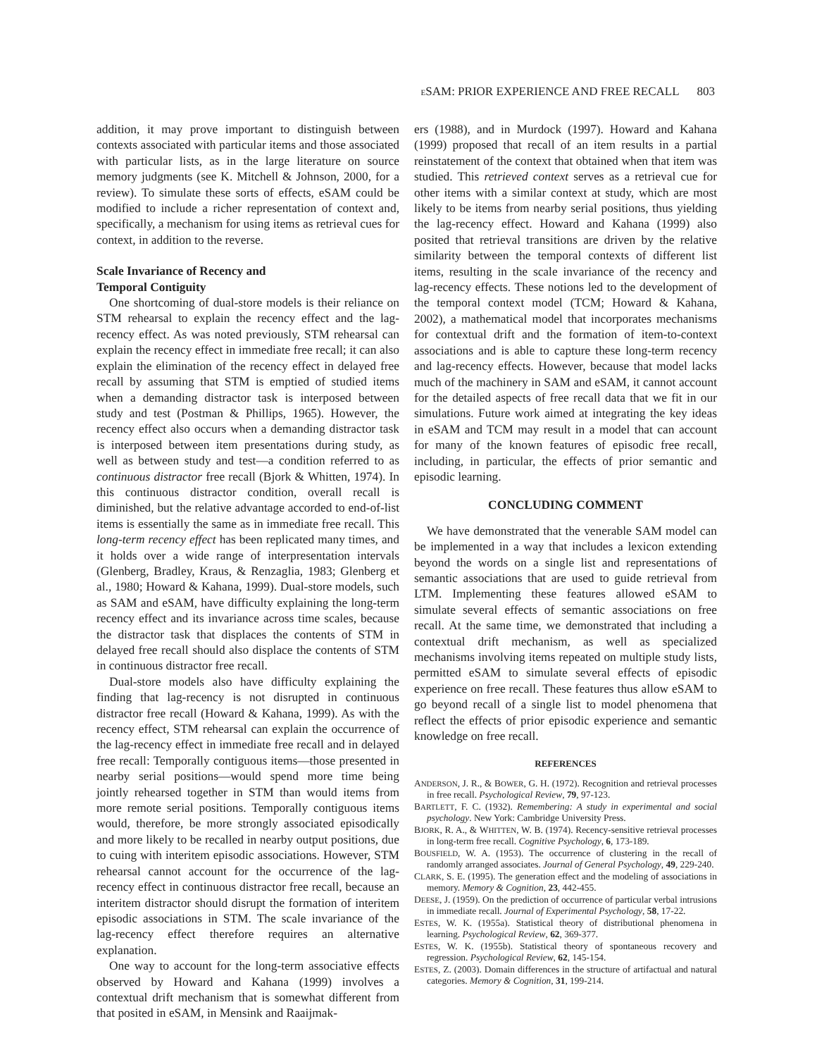ESAM: PRIOR EXPERIENCE AND FREE RECALL 803
addition, it may prove important to distinguish between contexts associated with particular items and those associated with particular lists, as in the large literature on source memory judgments (see K. Mitchell & Johnson, 2000, for a review). To simulate these sorts of effects, eSAM could be modified to include a richer representation of context and, specifically, a mechanism for using items as retrieval cues for context, in addition to the reverse.
Scale Invariance of Recency and
Temporal Contiguity
One shortcoming of dual-store models is their reliance on STM rehearsal to explain the recency effect and the lag-recency effect. As was noted previously, STM rehearsal can explain the recency effect in immediate free recall; it can also explain the elimination of the recency effect in delayed free recall by assuming that STM is emptied of studied items when a demanding distractor task is interposed between study and test (Postman & Phillips, 1965). However, the recency effect also occurs when a demanding distractor task is interposed between item presentations during study, as well as between study and test—a condition referred to as continuous distractor free recall (Bjork & Whitten, 1974). In this continuous distractor condition, overall recall is diminished, but the relative advantage accorded to end-of-list items is essentially the same as in immediate free recall. This long-term recency effect has been replicated many times, and it holds over a wide range of interpresentation intervals (Glenberg, Bradley, Kraus, & Renzaglia, 1983; Glenberg et al., 1980; Howard & Kahana, 1999). Dual-store models, such as SAM and eSAM, have difficulty explaining the long-term recency effect and its invariance across time scales, because the distractor task that displaces the contents of STM in delayed free recall should also displace the contents of STM in continuous distractor free recall.
Dual-store models also have difficulty explaining the finding that lag-recency is not disrupted in continuous distractor free recall (Howard & Kahana, 1999). As with the recency effect, STM rehearsal can explain the occurrence of the lag-recency effect in immediate free recall and in delayed free recall: Temporally contiguous items—those presented in nearby serial positions—would spend more time being jointly rehearsed together in STM than would items from more remote serial positions. Temporally contiguous items would, therefore, be more strongly associated episodically and more likely to be recalled in nearby output positions, due to cuing with interitem episodic associations. However, STM rehearsal cannot account for the occurrence of the lag-recency effect in continuous distractor free recall, because an interitem distractor should disrupt the formation of interitem episodic associations in STM. The scale invariance of the lag-recency effect therefore requires an alternative explanation.
One way to account for the long-term associative effects observed by Howard and Kahana (1999) involves a contextual drift mechanism that is somewhat different from that posited in eSAM, in Mensink and Raaijmak-
ers (1988), and in Murdock (1997). Howard and Kahana (1999) proposed that recall of an item results in a partial reinstatement of the context that obtained when that item was studied. This retrieved context serves as a retrieval cue for other items with a similar context at study, which are most likely to be items from nearby serial positions, thus yielding the lag-recency effect. Howard and Kahana (1999) also posited that retrieval transitions are driven by the relative similarity between the temporal contexts of different list items, resulting in the scale invariance of the recency and lag-recency effects. These notions led to the development of the temporal context model (TCM; Howard & Kahana, 2002), a mathematical model that incorporates mechanisms for contextual drift and the formation of item-to-context associations and is able to capture these long-term recency and lag-recency effects. However, because that model lacks much of the machinery in SAM and eSAM, it cannot account for the detailed aspects of free recall data that we fit in our simulations. Future work aimed at integrating the key ideas in eSAM and TCM may result in a model that can account for many of the known features of episodic free recall, including, in particular, the effects of prior semantic and episodic learning.
CONCLUDING COMMENT
We have demonstrated that the venerable SAM model can be implemented in a way that includes a lexicon extending beyond the words on a single list and representations of semantic associations that are used to guide retrieval from LTM. Implementing these features allowed eSAM to simulate several effects of semantic associations on free recall. At the same time, we demonstrated that including a contextual drift mechanism, as well as specialized mechanisms involving items repeated on multiple study lists, permitted eSAM to simulate several effects of episodic experience on free recall. These features thus allow eSAM to go beyond recall of a single list to model phenomena that reflect the effects of prior episodic experience and semantic knowledge on free recall.
REFERENCES
ANDERSON, J. R., & BOWER, G. H. (1972). Recognition and retrieval processes in free recall. Psychological Review, 79, 97-123.
BARTLETT, F. C. (1932). Remembering: A study in experimental and social psychology. New York: Cambridge University Press.
BJORK, R. A., & WHITTEN, W. B. (1974). Recency-sensitive retrieval processes in long-term free recall. Cognitive Psychology, 6, 173-189.
BOUSFIELD, W. A. (1953). The occurrence of clustering in the recall of randomly arranged associates. Journal of General Psychology, 49, 229-240.
CLARK, S. E. (1995). The generation effect and the modeling of associations in memory. Memory & Cognition, 23, 442-455.
DEESE, J. (1959). On the prediction of occurrence of particular verbal intrusions in immediate recall. Journal of Experimental Psychology, 58, 17-22.
ESTES, W. K. (1955a). Statistical theory of distributional phenomena in learning. Psychological Review, 62, 369-377.
ESTES, W. K. (1955b). Statistical theory of spontaneous recovery and regression. Psychological Review, 62, 145-154.
ESTES, Z. (2003). Domain differences in the structure of artifactual and natural categories. Memory & Cognition, 31, 199-214.